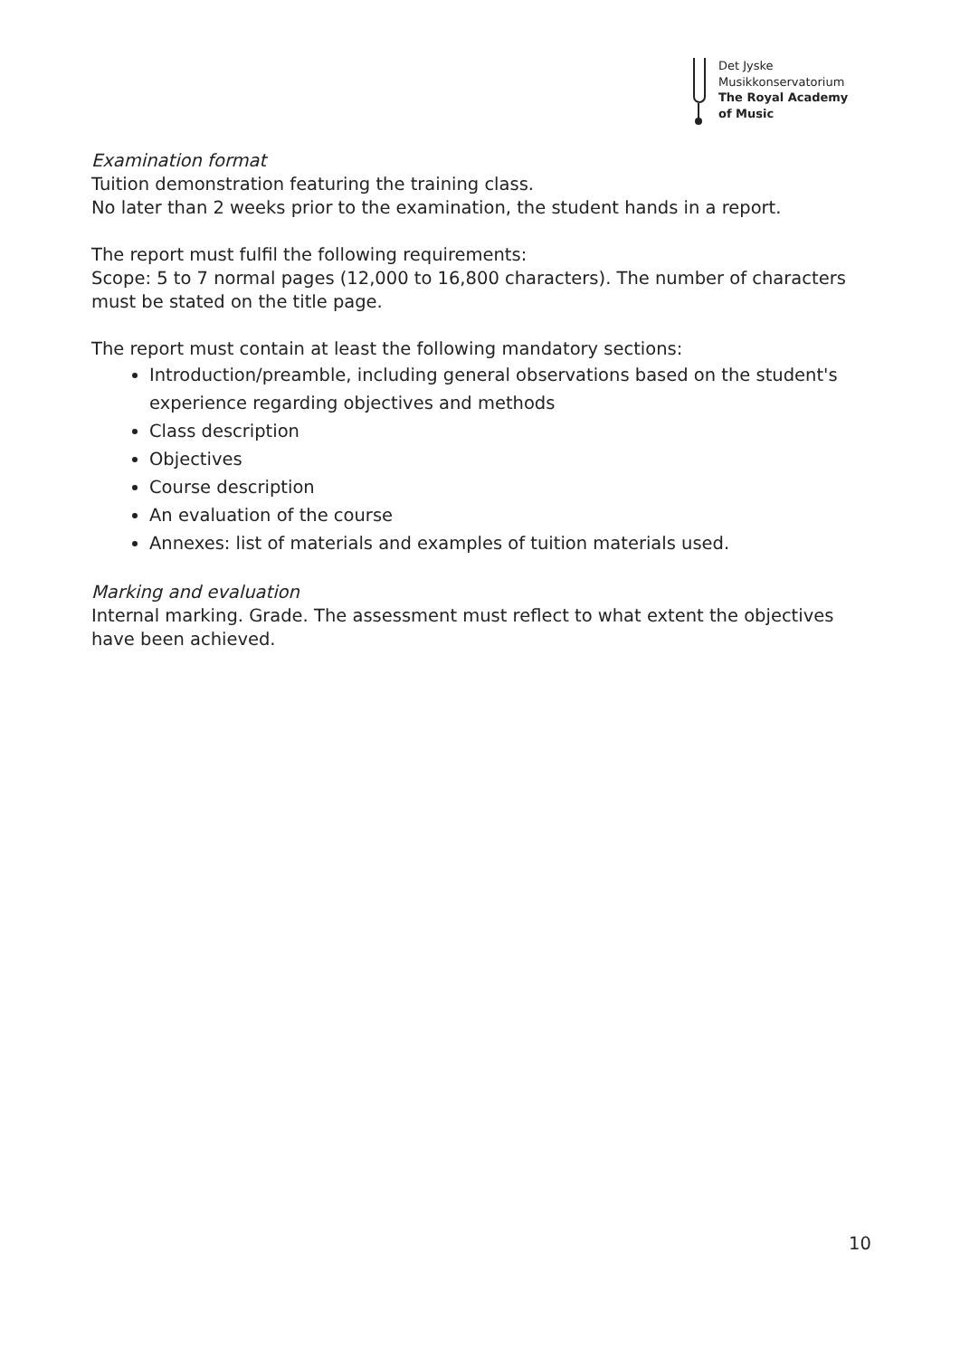Det Jyske
Musikkonservatorium
The Royal Academy
of Music
Examination format
Tuition demonstration featuring the training class.
No later than 2 weeks prior to the examination, the student hands in a report.
The report must fulfil the following requirements:
Scope: 5 to 7 normal pages (12,000 to 16,800 characters). The number of characters must be stated on the title page.
The report must contain at least the following mandatory sections:
Introduction/preamble, including general observations based on the student's experience regarding objectives and methods
Class description
Objectives
Course description
An evaluation of the course
Annexes: list of materials and examples of tuition materials used.
Marking and evaluation
Internal marking. Grade. The assessment must reflect to what extent the objectives have been achieved.
10